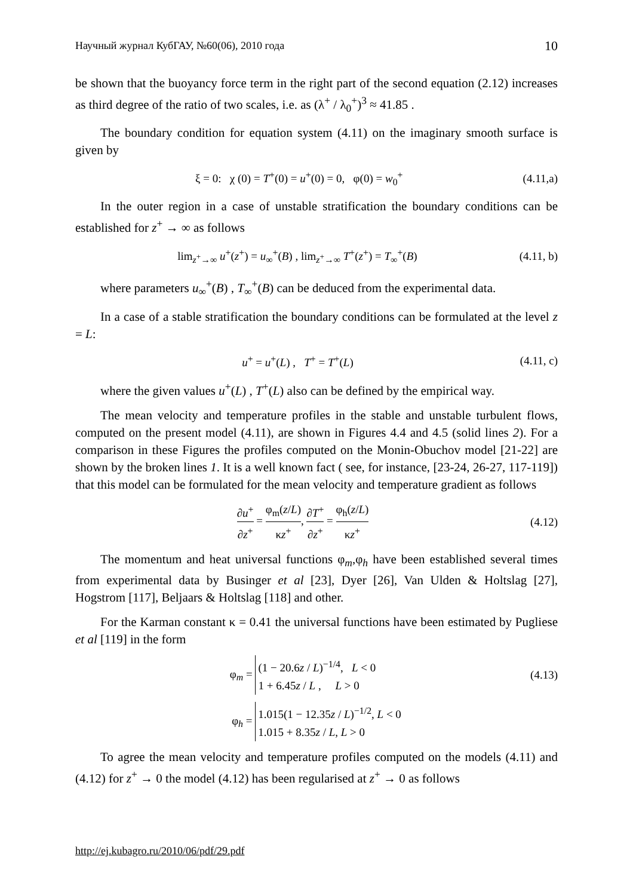Научный журнал КубГАУ, №60(06), 2010 года 10
be shown that the buoyancy force term in the right part of the second equation (2.12) increases as third degree of the ratio of two scales, i.e. as (λ<sup>+</sup> / λ<sub>0</sub><sup>+</sup>)<sup>3</sup> ≈ 41.85 .
The boundary condition for equation system (4.11) on the imaginary smooth surface is given by
ξ = 0: χ (0) = T<sup>+</sup>(0) = u<sup>+</sup>(0) = 0, φ(0) = w<sub>0</sub><sup>+</sup> (4.11,a)
In the outer region in a case of unstable stratification the boundary conditions can be established for z<sup>+</sup> → ∞ as follows
lim<sub>z<sup>+</sup>→∞</sub> u<sup>+</sup>(z<sup>+</sup>) = u<sub>∞</sub><sup>+</sup>(B) , lim<sub>z<sup>+</sup>→∞</sub> T<sup>+</sup>(z<sup>+</sup>) = T<sub>∞</sub><sup>+</sup>(B) (4.11, b)
where parameters u<sub>∞</sub><sup>+</sup>(B) , T<sub>∞</sub><sup>+</sup>(B) can be deduced from the experimental data.
In a case of a stable stratification the boundary conditions can be formulated at the level z = L:
u<sup>+</sup> = u<sup>+</sup>(L) , T<sup>+</sup> = T<sup>+</sup>(L) (4.11, c)
where the given values u<sup>+</sup>(L) , T<sup>+</sup>(L) also can be defined by the empirical way.
The mean velocity and temperature profiles in the stable and unstable turbulent flows, computed on the present model (4.11), are shown in Figures 4.4 and 4.5 (solid lines 2). For a comparison in these Figures the profiles computed on the Monin-Obuchov model [21-22] are shown by the broken lines 1. It is a well known fact ( see, for instance, [23-24, 26-27, 117-119]) that this model can be formulated for the mean velocity and temperature gradient as follows
∂u<sup>+</sup> ∂z<sup>+</sup> = φ<sub>m</sub>(z/L) κz<sup>+</sup>, ∂T<sup>+</sup> ∂z<sup>+</sup> = φ<sub>h</sub>(z/L) κz<sup>+</sup> (4.12)
The momentum and heat universal functions φ<sub>m</sub>,φ<sub>h</sub> have been established several times from experimental data by Businger et al [23], Dyer [26], Van Ulden & Holtslag [27], Hogstrom [117], Beljaars & Holtslag [118] and other.
For the Karman constant κ = 0.41 the universal functions have been estimated by Pugliese et al [119] in the form
φ<sub>m</sub> = (1 − 20.6z / L)<sup>−1/4</sup>, L < 0
1 + 6.45z / L , L > 0 (4.13)
φ<sub>h</sub> = 1.015(1 − 12.35z / L)<sup>−1/2</sup>, L < 0
1.015 + 8.35z / L, L > 0
To agree the mean velocity and temperature profiles computed on the models (4.11) and (4.12) for z<sup>+</sup> → 0 the model (4.12) has been regularised at z<sup>+</sup> → 0 as follows
http://ej.kubagro.ru/2010/06/pdf/29.pdf